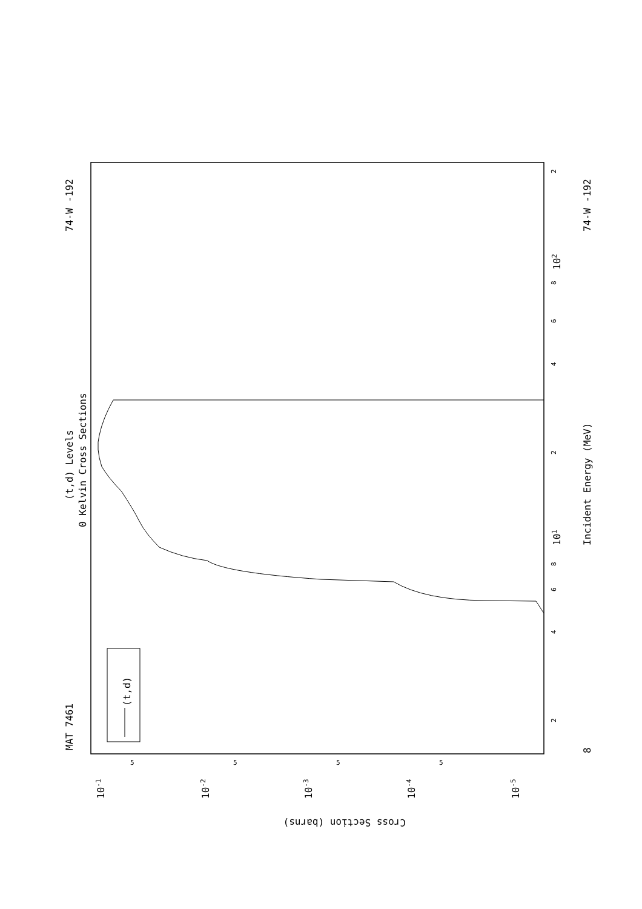(t,d) Levels
0 Kelvin Cross Sections
MAT 7461
74-W -192
74-W -192
(t,d)
Incident Energy (MeV)
Cross Section (barns)
101
102
8
10-1
10-2
10-3
10-4
10-5
5
5
5
5
2
4
6
8
2
4
6
8
2